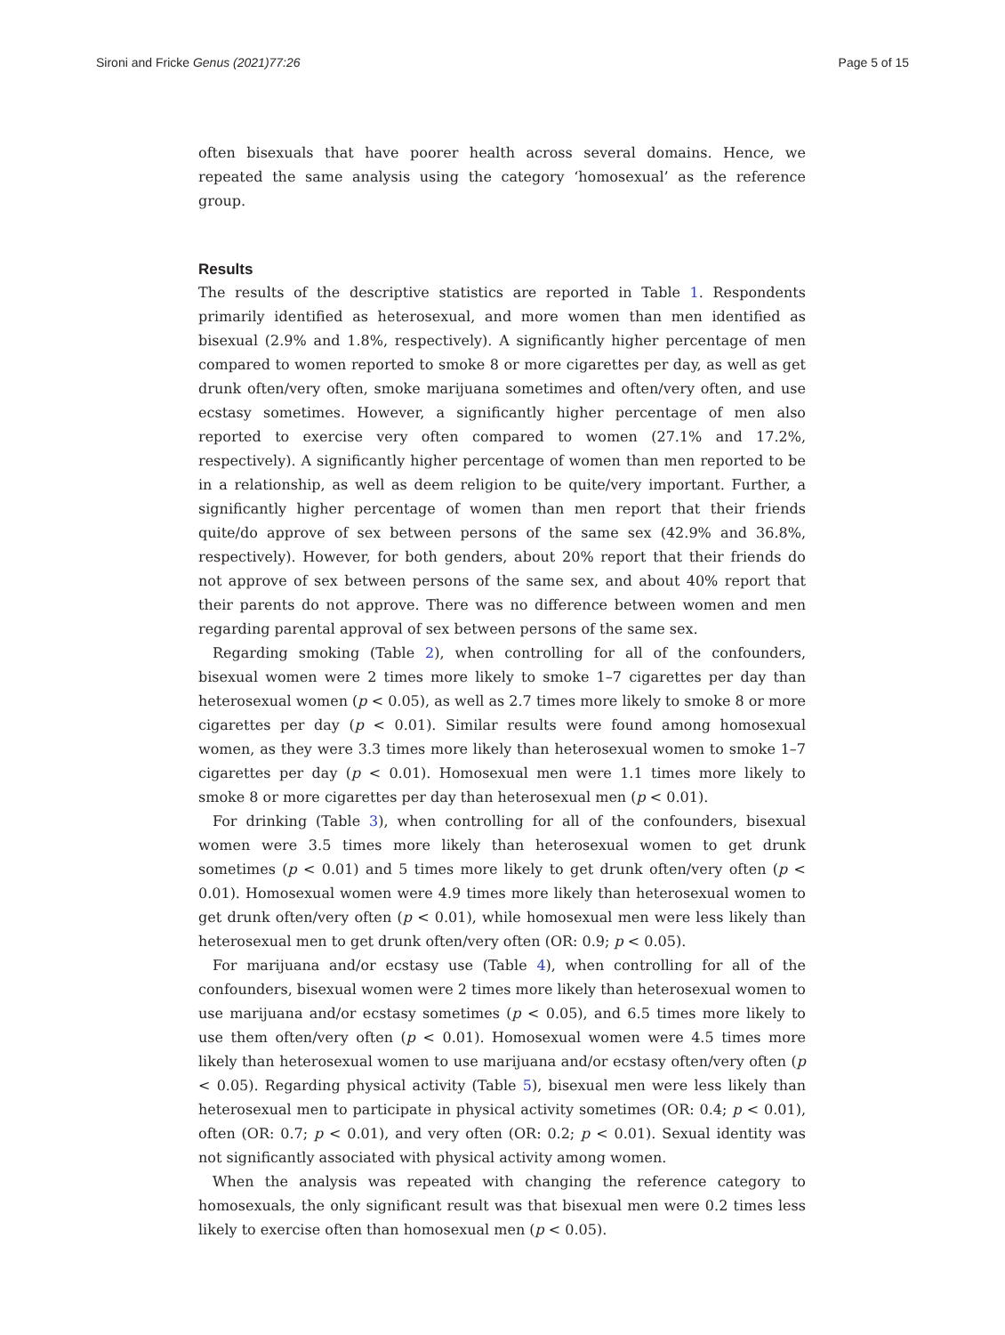Sironi and Fricke Genus (2021)77:26 Page 5 of 15
often bisexuals that have poorer health across several domains. Hence, we repeated the same analysis using the category ‘homosexual’ as the reference group.
Results
The results of the descriptive statistics are reported in Table 1. Respondents primarily identified as heterosexual, and more women than men identified as bisexual (2.9% and 1.8%, respectively). A significantly higher percentage of men compared to women reported to smoke 8 or more cigarettes per day, as well as get drunk often/very often, smoke marijuana sometimes and often/very often, and use ecstasy sometimes. However, a significantly higher percentage of men also reported to exercise very often compared to women (27.1% and 17.2%, respectively). A significantly higher percentage of women than men reported to be in a relationship, as well as deem religion to be quite/very important. Further, a significantly higher percentage of women than men report that their friends quite/do approve of sex between persons of the same sex (42.9% and 36.8%, respectively). However, for both genders, about 20% report that their friends do not approve of sex between persons of the same sex, and about 40% report that their parents do not approve. There was no difference between women and men regarding parental approval of sex between persons of the same sex.
Regarding smoking (Table 2), when controlling for all of the confounders, bisexual women were 2 times more likely to smoke 1–7 cigarettes per day than heterosexual women (p < 0.05), as well as 2.7 times more likely to smoke 8 or more cigarettes per day (p < 0.01). Similar results were found among homosexual women, as they were 3.3 times more likely than heterosexual women to smoke 1–7 cigarettes per day (p < 0.01). Homosexual men were 1.1 times more likely to smoke 8 or more cigarettes per day than heterosexual men (p < 0.01).
For drinking (Table 3), when controlling for all of the confounders, bisexual women were 3.5 times more likely than heterosexual women to get drunk sometimes (p < 0.01) and 5 times more likely to get drunk often/very often (p < 0.01). Homosexual women were 4.9 times more likely than heterosexual women to get drunk often/very often (p < 0.01), while homosexual men were less likely than heterosexual men to get drunk often/very often (OR: 0.9; p < 0.05).
For marijuana and/or ecstasy use (Table 4), when controlling for all of the confounders, bisexual women were 2 times more likely than heterosexual women to use marijuana and/or ecstasy sometimes (p < 0.05), and 6.5 times more likely to use them often/very often (p < 0.01). Homosexual women were 4.5 times more likely than heterosexual women to use marijuana and/or ecstasy often/very often (p < 0.05). Regarding physical activity (Table 5), bisexual men were less likely than heterosexual men to participate in physical activity sometimes (OR: 0.4; p < 0.01), often (OR: 0.7; p < 0.01), and very often (OR: 0.2; p < 0.01). Sexual identity was not significantly associated with physical activity among women.
When the analysis was repeated with changing the reference category to homosexuals, the only significant result was that bisexual men were 0.2 times less likely to exercise often than homosexual men (p < 0.05).